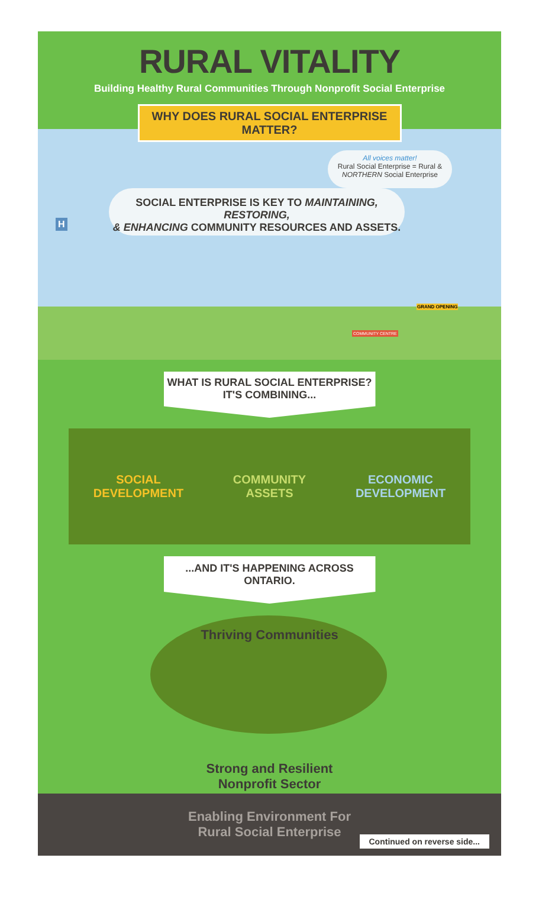RURAL VITALITY
Building Healthy Rural Communities Through Nonprofit Social Enterprise
WHY DOES RURAL SOCIAL ENTERPRISE MATTER?
All voices matter!
Rural Social Enterprise = Rural & NORTHERN Social Enterprise
SOCIAL ENTERPRISE IS KEY TO MAINTAINING, RESTORING,
& ENHANCING COMMUNITY RESOURCES AND ASSETS.
H
COMMUNITY CENTRE
GRAND OPENING
WHAT IS RURAL SOCIAL ENTERPRISE?
IT'S COMBINING...
SOCIAL
DEVELOPMENT COMMUNITY
ASSETS ECONOMIC
DEVELOPMENT
...AND IT'S HAPPENING ACROSS ONTARIO.
Thriving Communities
Strong and Resilient
Nonprofit Sector
Enabling Environment For
Rural Social Enterprise
Continued on reverse side...